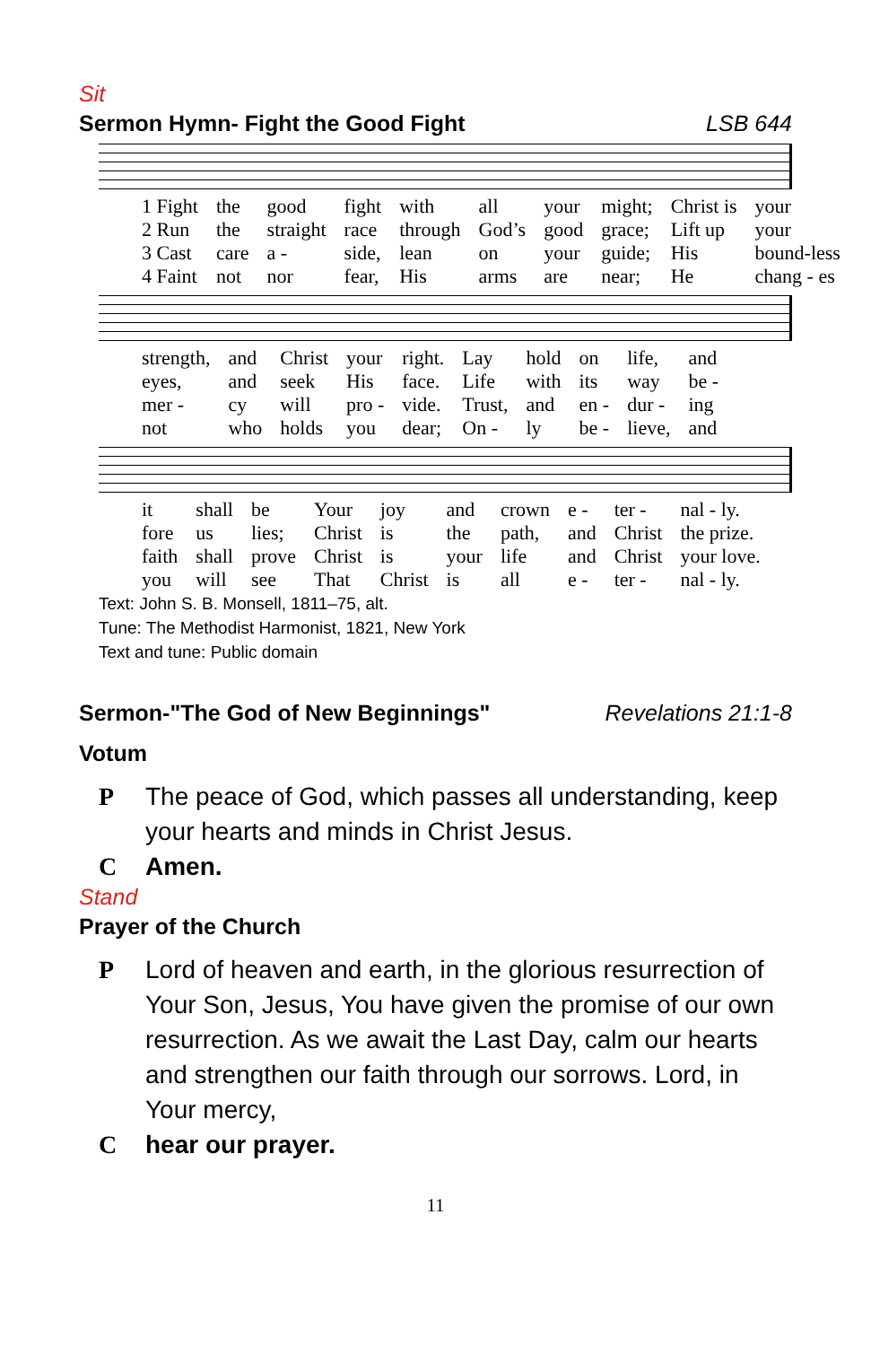Sit
Sermon Hymn- Fight the Good Fight LSB 644
| 1 Fight | the | good | fight | with | all | your | might; | Christ is | your |
| 2 Run | the | straight | race | through | God’s | good | grace; | Lift up | your |
| 3 Cast | care | a - | side, | lean | on | your | guide; | His | bound-less |
| 4 Faint | not | nor | fear, | His | arms | are | near; | He | chang - es |
| strength, | and | Christ | your | right. | Lay | hold | on | life, | and |
| eyes, | and | seek | His | face. | Life | with | its | way | be - |
| mer - | cy | will | pro - | vide. | Trust, | and | en - | dur - | ing |
| not | who | holds | you | dear; | On - | ly | be - | lieve, | and |
| it | shall | be | Your | joy | and | crown | e - | ter - | nal - ly. |
| fore | us | lies; | Christ | is | the | path, | and | Christ | the prize. |
| faith | shall | prove | Christ | is | your | life | and | Christ | your love. |
| you | will | see | That | Christ | is | all | e - | ter - | nal - ly. |
Text: John S. B. Monsell, 1811–75, alt.
Tune: The Methodist Harmonist, 1821, New York
Text and tune: Public domain
Sermon-"The God of New Beginnings" Revelations 21:1-8
Votum
P The peace of God, which passes all understanding, keep your hearts and minds in Christ Jesus.
C Amen.
Stand
Prayer of the Church
P Lord of heaven and earth, in the glorious resurrection of Your Son, Jesus, You have given the promise of our own resurrection. As we await the Last Day, calm our hearts and strengthen our faith through our sorrows. Lord, in Your mercy,
Chear our prayer.
11